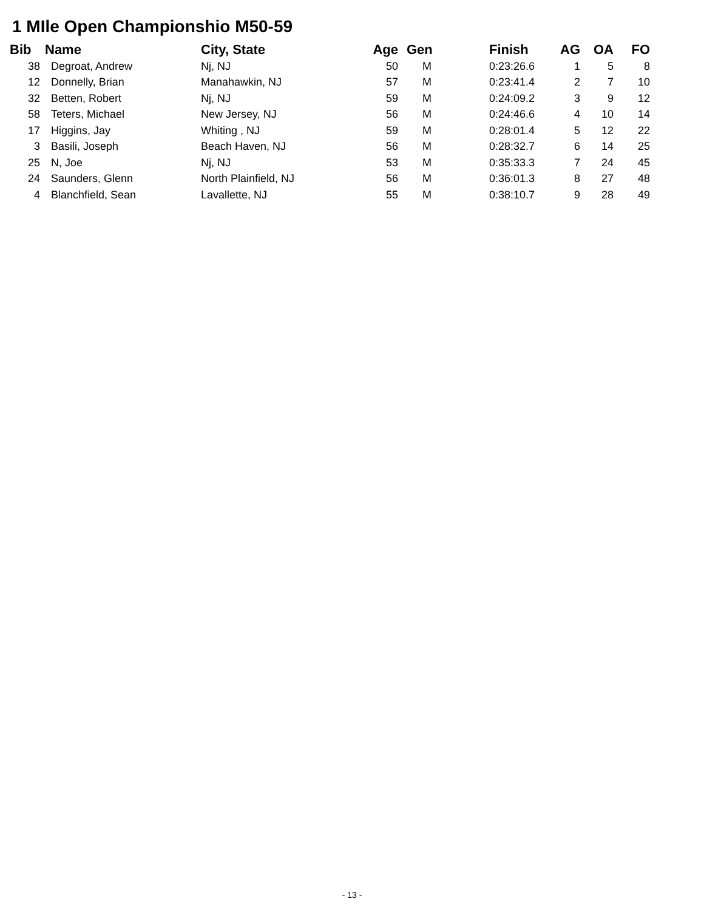1 MIle Open Championshio M50-59
| Bib | Name | City, State | Age | Gen | Finish | AG | OA | FO |
| --- | --- | --- | --- | --- | --- | --- | --- | --- |
| 38 | Degroat, Andrew | Nj, NJ | 50 | M | 0:23:26.6 | 1 | 5 | 8 |
| 12 | Donnelly, Brian | Manahawkin, NJ | 57 | M | 0:23:41.4 | 2 | 7 | 10 |
| 32 | Betten, Robert | Nj, NJ | 59 | M | 0:24:09.2 | 3 | 9 | 12 |
| 58 | Teters, Michael | New Jersey, NJ | 56 | M | 0:24:46.6 | 4 | 10 | 14 |
| 17 | Higgins, Jay | Whiting , NJ | 59 | M | 0:28:01.4 | 5 | 12 | 22 |
| 3 | Basili, Joseph | Beach Haven, NJ | 56 | M | 0:28:32.7 | 6 | 14 | 25 |
| 25 | N, Joe | Nj, NJ | 53 | M | 0:35:33.3 | 7 | 24 | 45 |
| 24 | Saunders, Glenn | North Plainfield, NJ | 56 | M | 0:36:01.3 | 8 | 27 | 48 |
| 4 | Blanchfield, Sean | Lavallette, NJ | 55 | M | 0:38:10.7 | 9 | 28 | 49 |
- 13 -